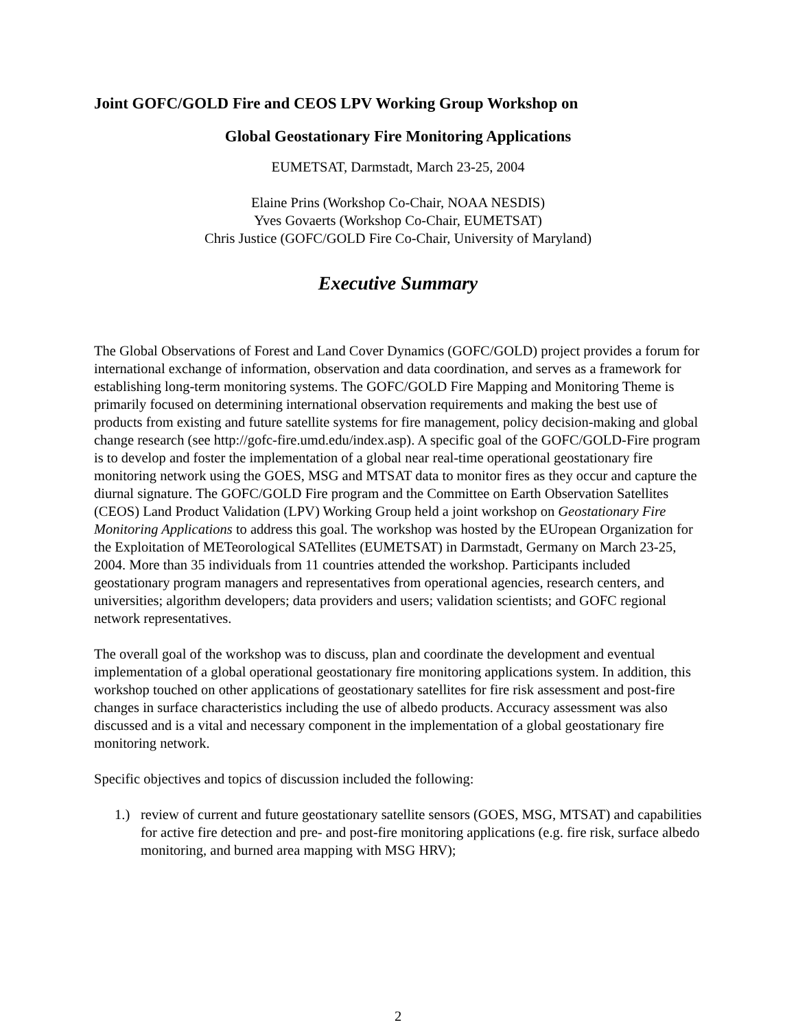Joint GOFC/GOLD Fire and CEOS LPV Working Group Workshop on
Global Geostationary Fire Monitoring Applications
EUMETSAT, Darmstadt, March 23-25, 2004
Elaine Prins (Workshop Co-Chair, NOAA NESDIS)
Yves Govaerts (Workshop Co-Chair, EUMETSAT)
Chris Justice (GOFC/GOLD Fire Co-Chair, University of Maryland)
Executive Summary
The Global Observations of Forest and Land Cover Dynamics (GOFC/GOLD) project provides a forum for international exchange of information, observation and data coordination, and serves as a framework for establishing long-term monitoring systems. The GOFC/GOLD Fire Mapping and Monitoring Theme is primarily focused on determining international observation requirements and making the best use of products from existing and future satellite systems for fire management, policy decision-making and global change research (see http://gofc-fire.umd.edu/index.asp). A specific goal of the GOFC/GOLD-Fire program is to develop and foster the implementation of a global near real-time operational geostationary fire monitoring network using the GOES, MSG and MTSAT data to monitor fires as they occur and capture the diurnal signature. The GOFC/GOLD Fire program and the Committee on Earth Observation Satellites (CEOS) Land Product Validation (LPV) Working Group held a joint workshop on Geostationary Fire Monitoring Applications to address this goal. The workshop was hosted by the EUropean Organization for the Exploitation of METeorological SATellites (EUMETSAT) in Darmstadt, Germany on March 23-25, 2004. More than 35 individuals from 11 countries attended the workshop. Participants included geostationary program managers and representatives from operational agencies, research centers, and universities; algorithm developers; data providers and users; validation scientists; and GOFC regional network representatives.
The overall goal of the workshop was to discuss, plan and coordinate the development and eventual implementation of a global operational geostationary fire monitoring applications system. In addition, this workshop touched on other applications of geostationary satellites for fire risk assessment and post-fire changes in surface characteristics including the use of albedo products. Accuracy assessment was also discussed and is a vital and necessary component in the implementation of a global geostationary fire monitoring network.
Specific objectives and topics of discussion included the following:
1.) review of current and future geostationary satellite sensors (GOES, MSG, MTSAT) and capabilities for active fire detection and pre- and post-fire monitoring applications (e.g. fire risk, surface albedo monitoring, and burned area mapping with MSG HRV);
2